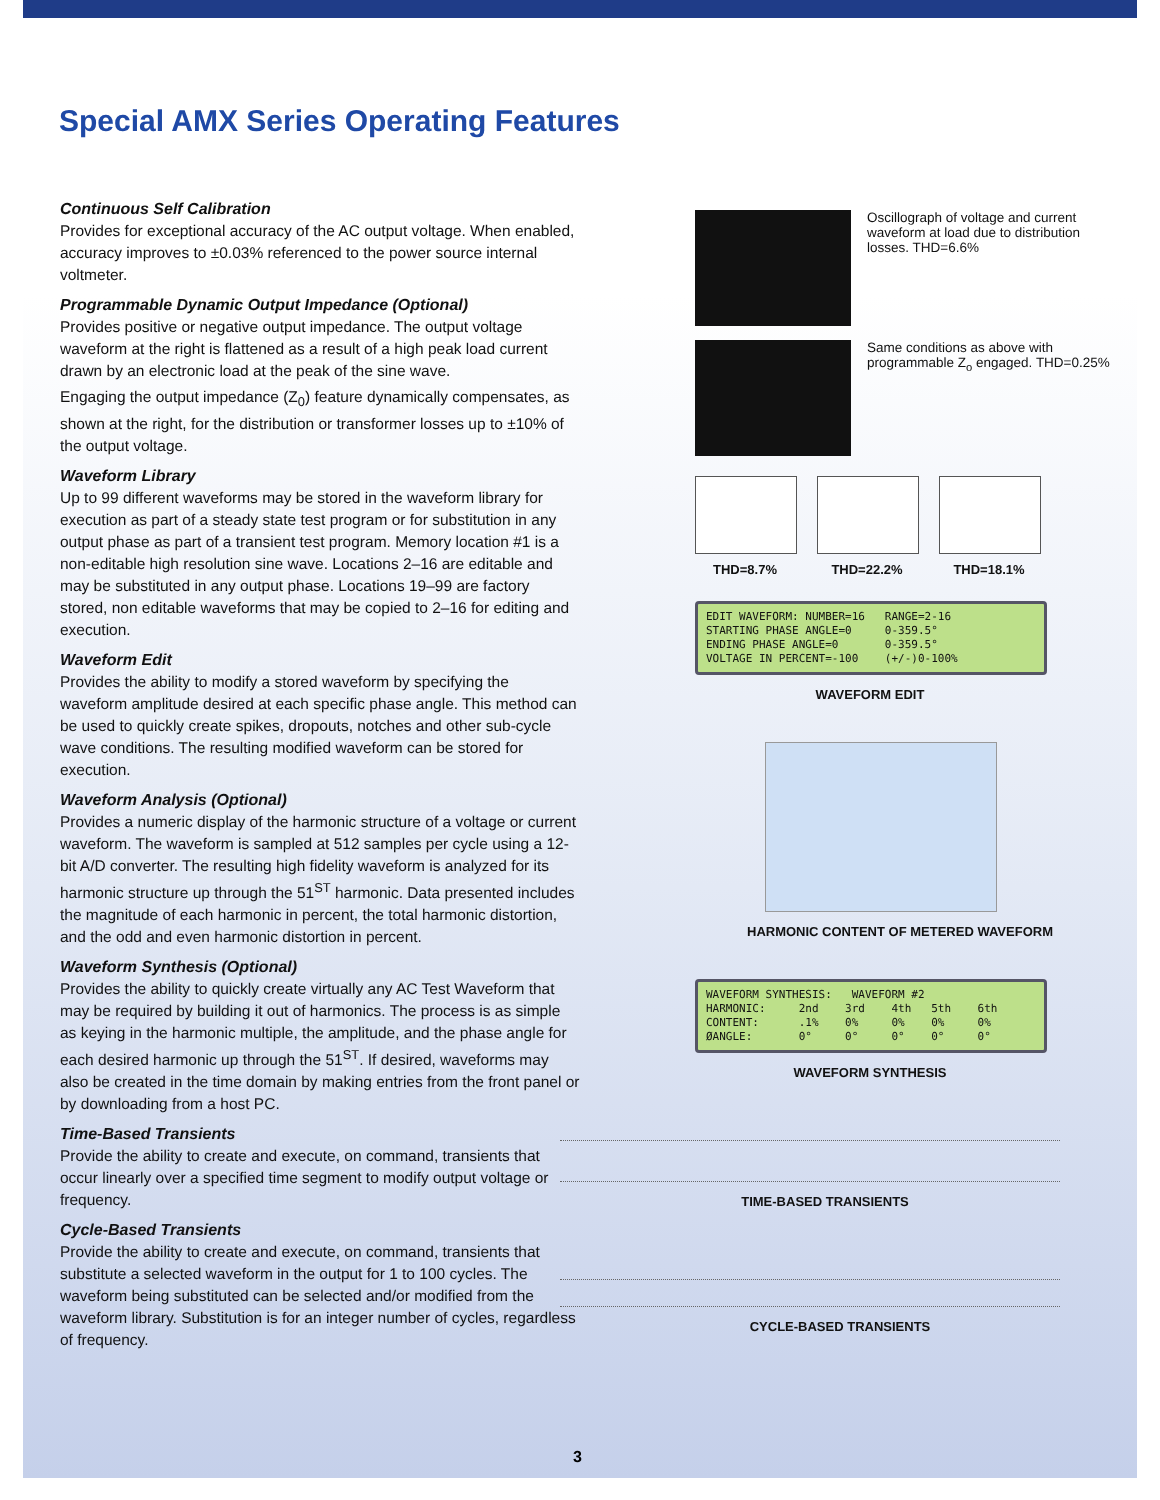Special AMX Series Operating Features
Continuous Self Calibration
Provides for exceptional accuracy of the AC output voltage. When enabled, accuracy improves to ±0.03% referenced to the power source internal voltmeter.
Programmable Dynamic Output Impedance (Optional)
Provides positive or negative output impedance. The output voltage waveform at the right is flattened as a result of a high peak load current drawn by an electronic load at the peak of the sine wave.
Engaging the output impedance (Z<sub>0</sub>) feature dynamically compensates, as shown at the right, for the distribution or transformer losses up to ±10% of the output voltage.
Waveform Library
Up to 99 different waveforms may be stored in the waveform library for execution as part of a steady state test program or for substitution in any output phase as part of a transient test program. Memory location #1 is a non-editable high resolution sine wave. Locations 2–16 are editable and may be substituted in any output phase. Locations 19–99 are factory stored, non editable waveforms that may be copied to 2–16 for editing and execution.
Waveform Edit
Provides the ability to modify a stored waveform by specifying the waveform amplitude desired at each specific phase angle. This method can be used to quickly create spikes, dropouts, notches and other sub-cycle wave conditions. The resulting modified waveform can be stored for execution.
Waveform Analysis (Optional)
Provides a numeric display of the harmonic structure of a voltage or current waveform. The waveform is sampled at 512 samples per cycle using a 12-bit A/D converter. The resulting high fidelity waveform is analyzed for its harmonic structure up through the 51<sup>ST</sup> harmonic. Data presented includes the magnitude of each harmonic in percent, the total harmonic distortion, and the odd and even harmonic distortion in percent.
Waveform Synthesis (Optional)
Provides the ability to quickly create virtually any AC Test Waveform that may be required by building it out of harmonics. The process is as simple as keying in the harmonic multiple, the amplitude, and the phase angle for each desired harmonic up through the 51<sup>ST</sup>. If desired, waveforms may also be created in the time domain by making entries from the front panel or by downloading from a host PC.
Time-Based Transients
Provide the ability to create and execute, on command, transients that occur linearly over a specified time segment to modify output voltage or frequency.
Cycle-Based Transients
Provide the ability to create and execute, on command, transients that substitute a selected waveform in the output for 1 to 100 cycles. The waveform being substituted can be selected and/or modified from the waveform library. Substitution is for an integer number of cycles, regardless of frequency.
Oscillograph of voltage and current waveform at load due to distribution losses. THD=6.6%
Same conditions as above with programmable Z<sub>o</sub> engaged. THD=0.25%
THD=8.7% THD=22.2% THD=18.1%
EDIT WAVEFORM: NUMBER=16 RANGE=2-16 STARTING PHASE ANGLE=0 0-359.5° ENDING PHASE ANGLE=0 0-359.5° VOLTAGE IN PERCENT=-100 (+/-)0-100%
WAVEFORM EDIT
HARMONIC CONTENT OF METERED WAVEFORM
WAVEFORM SYNTHESIS: WAVEFORM #2 HARMONIC: 2nd 3rd 4th 5th 6th CONTENT: .1% 0% 0% 0% 0% ØANGLE: 0° 0° 0° 0° 0°
WAVEFORM SYNTHESIS
TIME-BASED TRANSIENTS
CYCLE-BASED TRANSIENTS
3